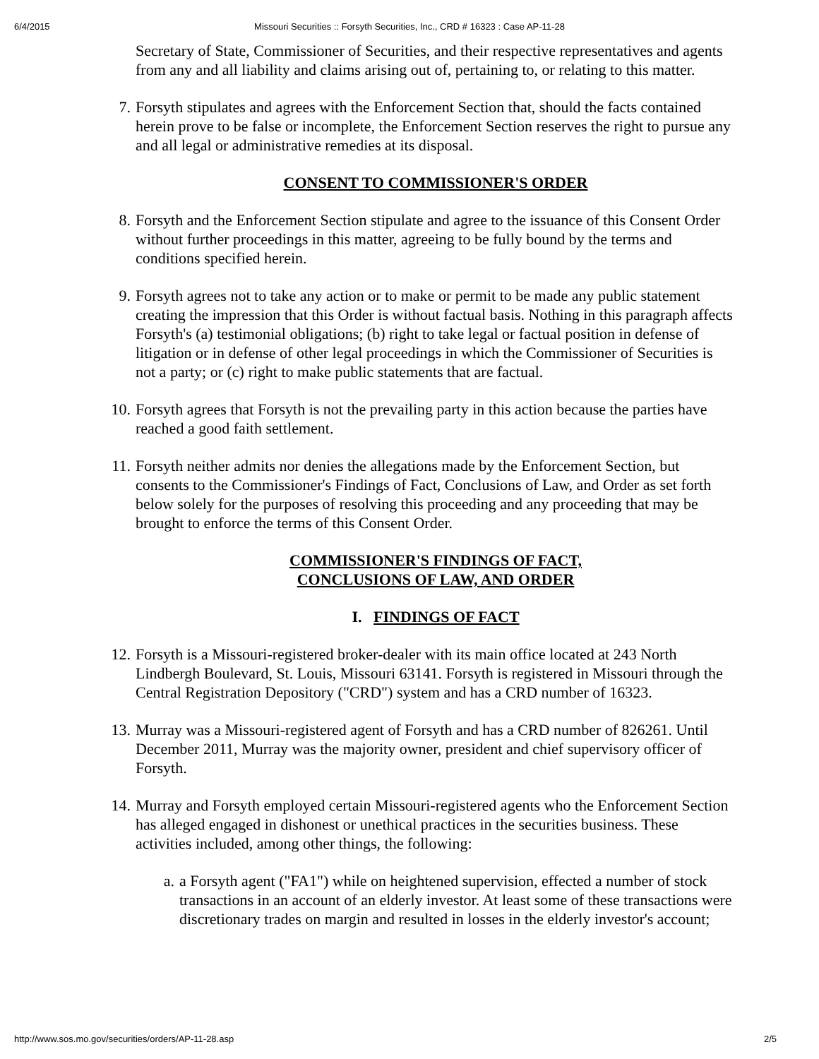6/4/2015 Missouri Securities :: Forsyth Securities, Inc., CRD # 16323 : Case AP-11-28
Secretary of State, Commissioner of Securities, and their respective representatives and agents from any and all liability and claims arising out of, pertaining to, or relating to this matter.
7. Forsyth stipulates and agrees with the Enforcement Section that, should the facts contained herein prove to be false or incomplete, the Enforcement Section reserves the right to pursue any and all legal or administrative remedies at its disposal.
CONSENT TO COMMISSIONER'S ORDER
8. Forsyth and the Enforcement Section stipulate and agree to the issuance of this Consent Order without further proceedings in this matter, agreeing to be fully bound by the terms and conditions specified herein.
9. Forsyth agrees not to take any action or to make or permit to be made any public statement creating the impression that this Order is without factual basis. Nothing in this paragraph affects Forsyth's (a) testimonial obligations; (b) right to take legal or factual position in defense of litigation or in defense of other legal proceedings in which the Commissioner of Securities is not a party; or (c) right to make public statements that are factual.
10. Forsyth agrees that Forsyth is not the prevailing party in this action because the parties have reached a good faith settlement.
11. Forsyth neither admits nor denies the allegations made by the Enforcement Section, but consents to the Commissioner's Findings of Fact, Conclusions of Law, and Order as set forth below solely for the purposes of resolving this proceeding and any proceeding that may be brought to enforce the terms of this Consent Order.
COMMISSIONER'S FINDINGS OF FACT,
CONCLUSIONS OF LAW, AND ORDER
I. FINDINGS OF FACT
12. Forsyth is a Missouri-registered broker-dealer with its main office located at 243 North Lindbergh Boulevard, St. Louis, Missouri 63141. Forsyth is registered in Missouri through the Central Registration Depository ("CRD") system and has a CRD number of 16323.
13. Murray was a Missouri-registered agent of Forsyth and has a CRD number of 826261. Until December 2011, Murray was the majority owner, president and chief supervisory officer of Forsyth.
14. Murray and Forsyth employed certain Missouri-registered agents who the Enforcement Section has alleged engaged in dishonest or unethical practices in the securities business. These activities included, among other things, the following:
a. a Forsyth agent ("FA1") while on heightened supervision, effected a number of stock transactions in an account of an elderly investor. At least some of these transactions were discretionary trades on margin and resulted in losses in the elderly investor's account;
http://www.sos.mo.gov/securities/orders/AP-11-28.asp 2/5